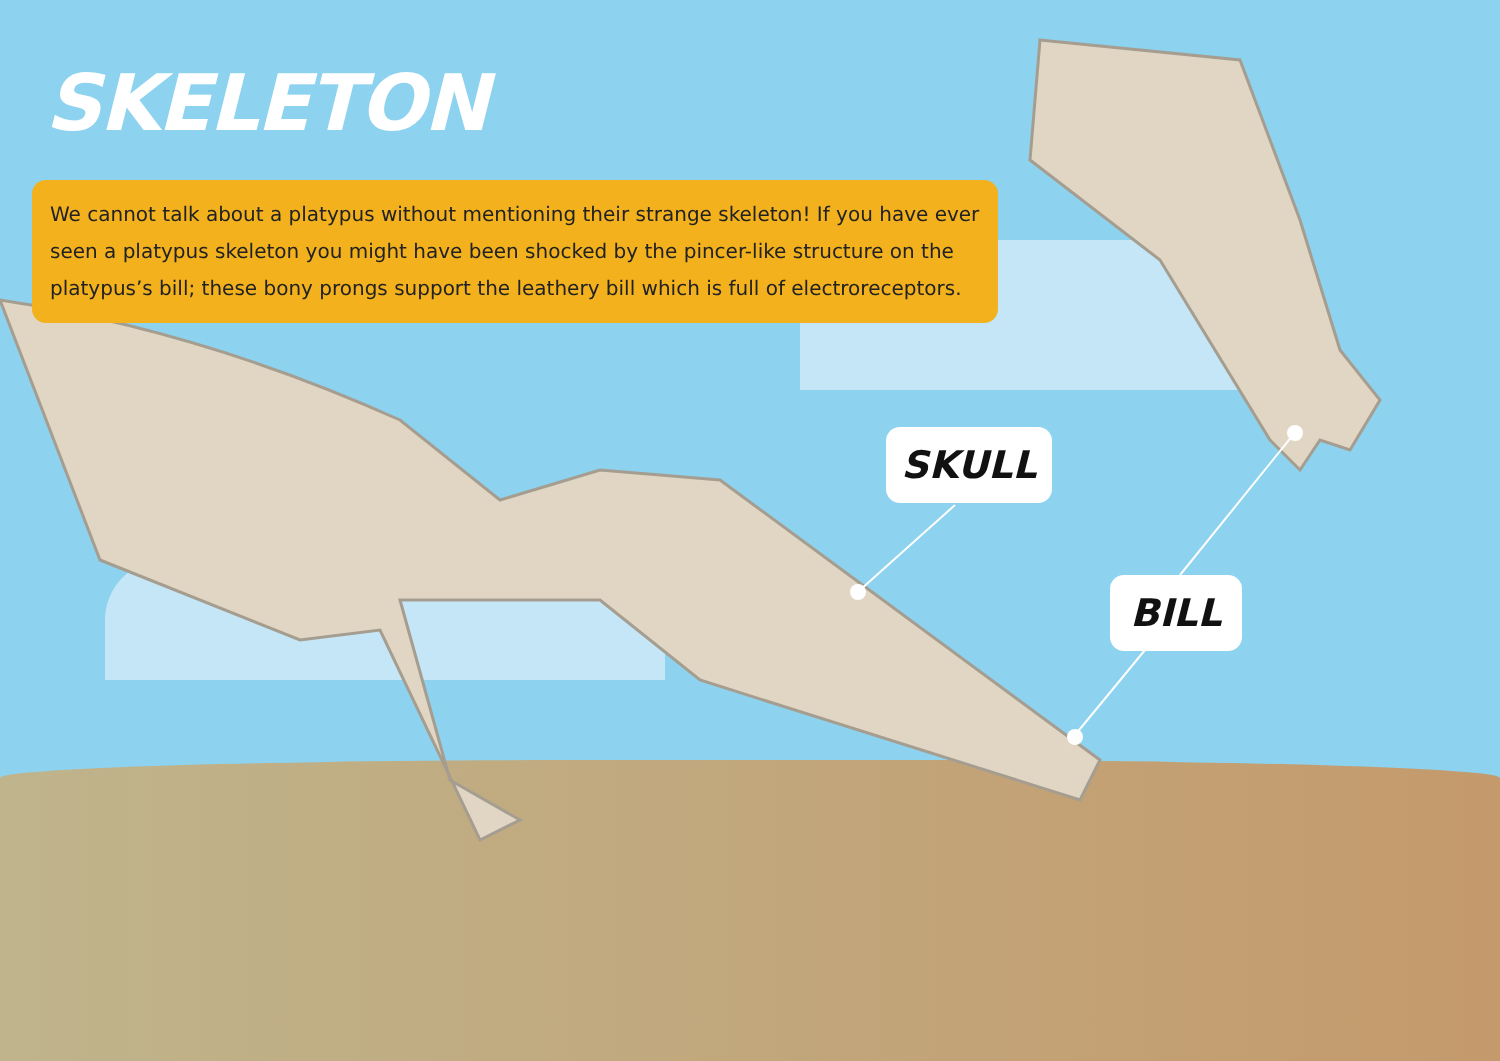SKELETON
We cannot talk about a platypus without mentioning their strange skeleton! If you have ever seen a platypus skeleton you might have been shocked by the pincer-like structure on the platypus’s bill; these bony prongs support the leathery bill which is full of electroreceptors.
SKULL
BILL